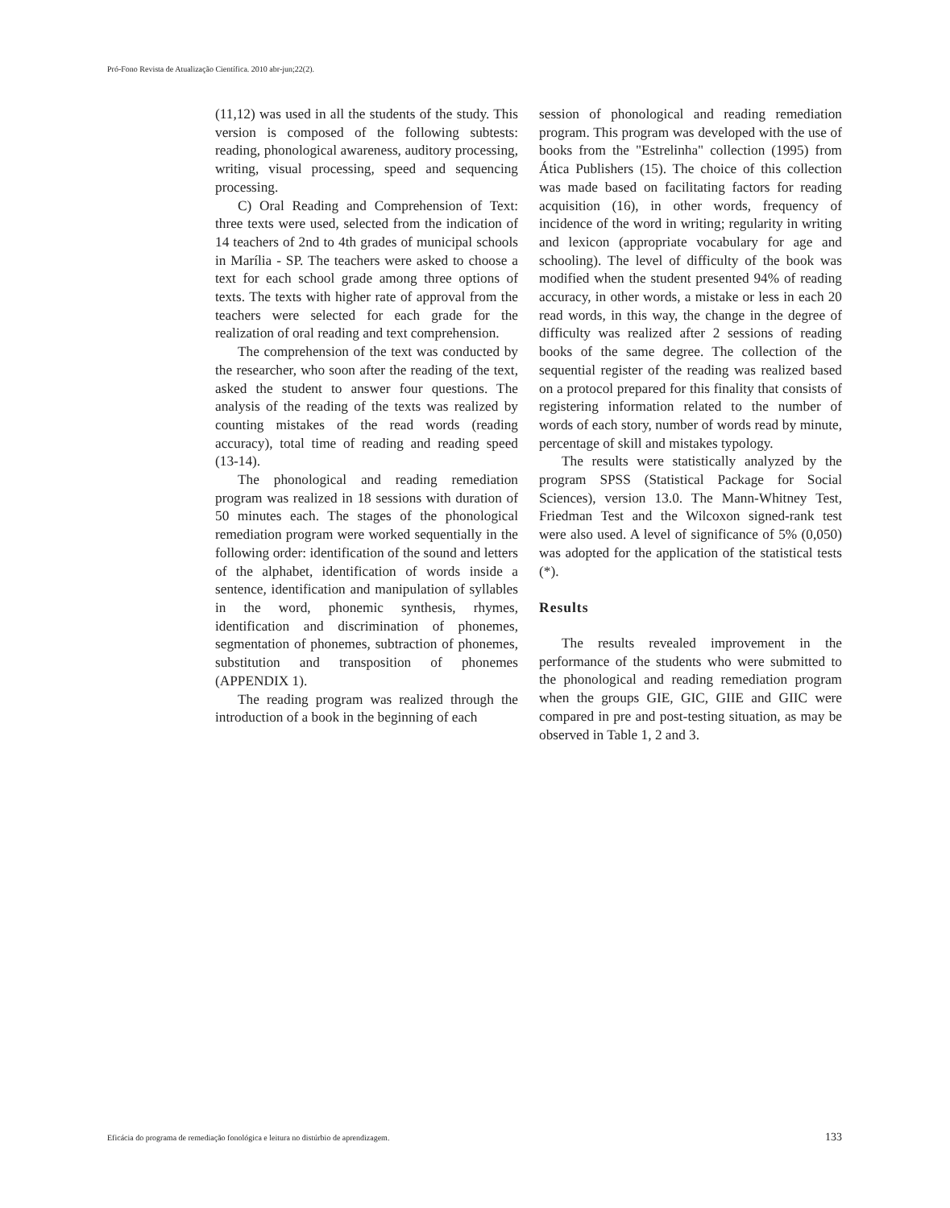Pró-Fono Revista de Atualização Científica. 2010 abr-jun;22(2).
(11,12) was used in all the students of the study. This version is composed of the following subtests: reading, phonological awareness, auditory processing, writing, visual processing, speed and sequencing processing.
C) Oral Reading and Comprehension of Text: three texts were used, selected from the indication of 14 teachers of 2nd to 4th grades of municipal schools in Marília - SP. The teachers were asked to choose a text for each school grade among three options of texts. The texts with higher rate of approval from the teachers were selected for each grade for the realization of oral reading and text comprehension.
The comprehension of the text was conducted by the researcher, who soon after the reading of the text, asked the student to answer four questions. The analysis of the reading of the texts was realized by counting mistakes of the read words (reading accuracy), total time of reading and reading speed (13-14).
The phonological and reading remediation program was realized in 18 sessions with duration of 50 minutes each. The stages of the phonological remediation program were worked sequentially in the following order: identification of the sound and letters of the alphabet, identification of words inside a sentence, identification and manipulation of syllables in the word, phonemic synthesis, rhymes, identification and discrimination of phonemes, segmentation of phonemes, subtraction of phonemes, substitution and transposition of phonemes (APPENDIX 1).
The reading program was realized through the introduction of a book in the beginning of each
session of phonological and reading remediation program. This program was developed with the use of books from the "Estrelinha" collection (1995) from Ática Publishers (15). The choice of this collection was made based on facilitating factors for reading acquisition (16), in other words, frequency of incidence of the word in writing; regularity in writing and lexicon (appropriate vocabulary for age and schooling). The level of difficulty of the book was modified when the student presented 94% of reading accuracy, in other words, a mistake or less in each 20 read words, in this way, the change in the degree of difficulty was realized after 2 sessions of reading books of the same degree. The collection of the sequential register of the reading was realized based on a protocol prepared for this finality that consists of registering information related to the number of words of each story, number of words read by minute, percentage of skill and mistakes typology.
The results were statistically analyzed by the program SPSS (Statistical Package for Social Sciences), version 13.0. The Mann-Whitney Test, Friedman Test and the Wilcoxon signed-rank test were also used. A level of significance of 5% (0,050) was adopted for the application of the statistical tests (*).
Results
The results revealed improvement in the performance of the students who were submitted to the phonological and reading remediation program when the groups GIE, GIC, GIIE and GIIC were compared in pre and post-testing situation, as may be observed in Table 1, 2 and 3.
Eficácia do programa de remediação fonológica e leitura no distúrbio de aprendizagem. 133